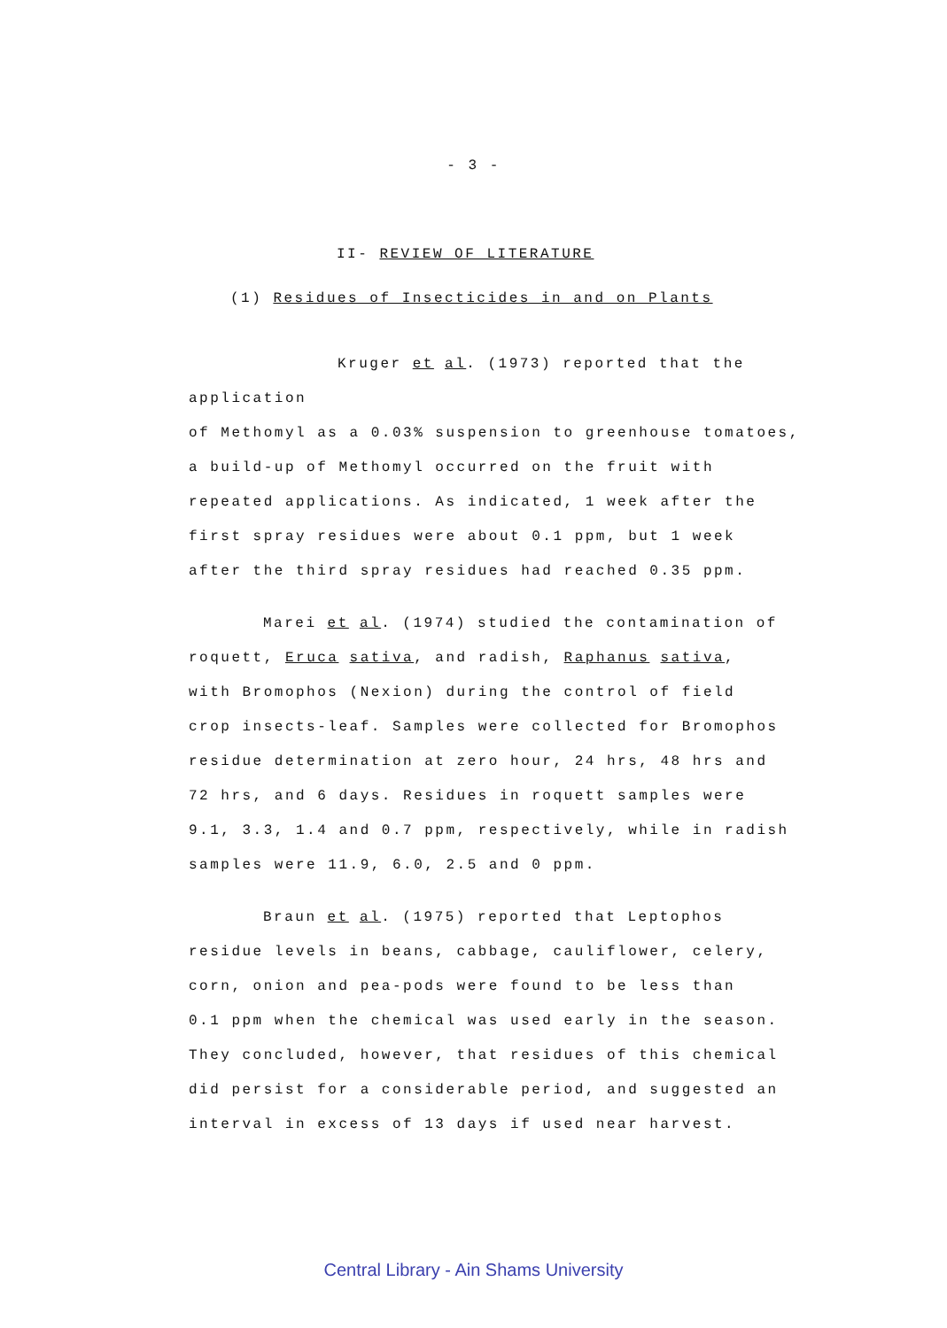- 3 -
II- REVIEW OF LITERATURE
(1) Residues of Insecticides in and on Plants
Kruger et al. (1973) reported that the application
of Methomyl as a 0.03% suspension to greenhouse tomatoes,
a build-up of Methomyl occurred on the fruit with
repeated applications. As indicated, 1 week after the
first spray residues were about 0.1 ppm, but 1 week
after the third spray residues had reached 0.35 ppm.
Marei et al. (1974) studied the contamination of
roquett, Eruca sativa, and radish, Raphanus sativa,
with Bromophos (Nexion) during the control of field
crop insects-leaf. Samples were collected for Bromophos
residue determination at zero hour, 24 hrs, 48 hrs and
72 hrs, and 6 days. Residues in roquett samples were
9.1, 3.3, 1.4 and 0.7 ppm, respectively, while in radish
samples were 11.9, 6.0, 2.5 and 0 ppm.
Braun et al. (1975) reported that Leptophos
residue levels in beans, cabbage, cauliflower, celery,
corn, onion and pea-pods were found to be less than
0.1 ppm when the chemical was used early in the season.
They concluded, however, that residues of this chemical
did persist for a considerable period, and suggested an
interval in excess of 13 days if used near harvest.
Central Library - Ain Shams University